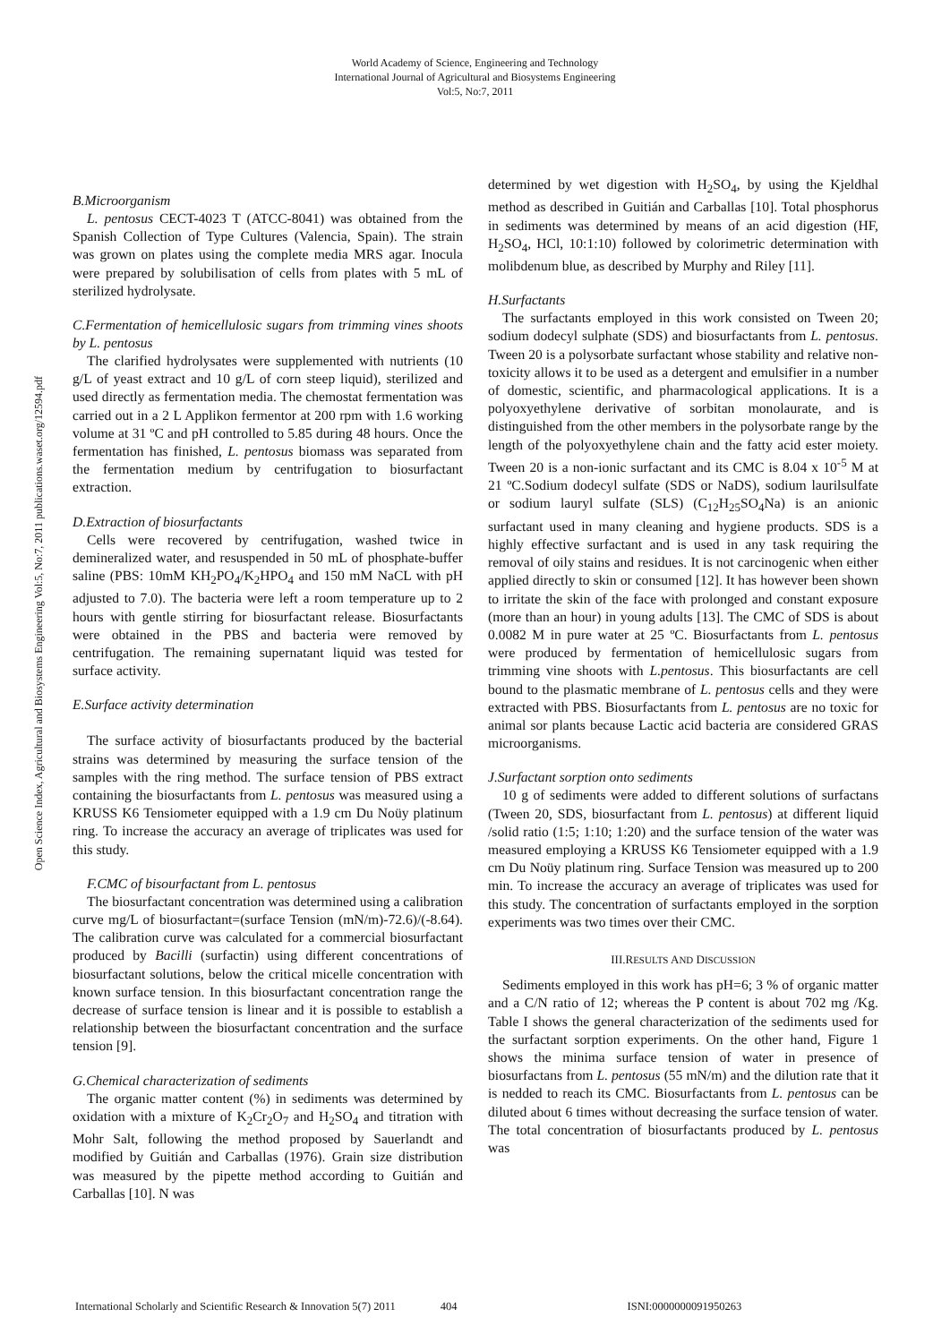World Academy of Science, Engineering and Technology
International Journal of Agricultural and Biosystems Engineering
Vol:5, No:7, 2011
Open Science Index, Agricultural and Biosystems Engineering Vol:5, No:7, 2011 publications.waset.org/12594.pdf
B.Microorganism
L. pentosus CECT-4023 T (ATCC-8041) was obtained from the Spanish Collection of Type Cultures (Valencia, Spain). The strain was grown on plates using the complete media MRS agar. Inocula were prepared by solubilisation of cells from plates with 5 mL of sterilized hydrolysate.
C.Fermentation of hemicellulosic sugars from trimming vines shoots by L. pentosus
The clarified hydrolysates were supplemented with nutrients (10 g/L of yeast extract and 10 g/L of corn steep liquid), sterilized and used directly as fermentation media. The chemostat fermentation was carried out in a 2 L Applikon fermentor at 200 rpm with 1.6 working volume at 31 ºC and pH controlled to 5.85 during 48 hours. Once the fermentation has finished, L. pentosus biomass was separated from the fermentation medium by centrifugation to biosurfactant extraction.
D.Extraction of biosurfactants
Cells were recovered by centrifugation, washed twice in demineralized water, and resuspended in 50 mL of phosphate-buffer saline (PBS: 10mM KH<sub>2</sub>PO<sub>4</sub>/K<sub>2</sub>HPO<sub>4</sub> and 150 mM NaCL with pH adjusted to 7.0). The bacteria were left a room temperature up to 2 hours with gentle stirring for biosurfactant release. Biosurfactants were obtained in the PBS and bacteria were removed by centrifugation. The remaining supernatant liquid was tested for surface activity.
E.Surface activity determination
The surface activity of biosurfactants produced by the bacterial strains was determined by measuring the surface tension of the samples with the ring method. The surface tension of PBS extract containing the biosurfactants from L. pentosus was measured using a KRUSS K6 Tensiometer equipped with a 1.9 cm Du Noüy platinum ring. To increase the accuracy an average of triplicates was used for this study.
F.CMC of bisourfactant from L. pentosus
The biosurfactant concentration was determined using a calibration curve mg/L of biosurfactant=(surface Tension (mN/m)-72.6)/(-8.64). The calibration curve was calculated for a commercial biosurfactant produced by Bacilli (surfactin) using different concentrations of biosurfactant solutions, below the critical micelle concentration with known surface tension. In this biosurfactant concentration range the decrease of surface tension is linear and it is possible to establish a relationship between the biosurfactant concentration and the surface tension [9].
G.Chemical characterization of sediments
The organic matter content (%) in sediments was determined by oxidation with a mixture of K<sub>2</sub>Cr<sub>2</sub>O<sub>7</sub> and H<sub>2</sub>SO<sub>4</sub> and titration with Mohr Salt, following the method proposed by Sauerlandt and modified by Guitián and Carballas (1976). Grain size distribution was measured by the pipette method according to Guitián and Carballas [10]. N was
determined by wet digestion with H<sub>2</sub>SO<sub>4</sub>, by using the Kjeldhal method as described in Guitián and Carballas [10]. Total phosphorus in sediments was determined by means of an acid digestion (HF, H<sub>2</sub>SO<sub>4</sub>, HCl, 10:1:10) followed by colorimetric determination with molibdenum blue, as described by Murphy and Riley [11].
H.Surfactants
The surfactants employed in this work consisted on Tween 20; sodium dodecyl sulphate (SDS) and biosurfactants from L. pentosus. Tween 20 is a polysorbate surfactant whose stability and relative non-toxicity allows it to be used as a detergent and emulsifier in a number of domestic, scientific, and pharmacological applications. It is a polyoxyethylene derivative of sorbitan monolaurate, and is distinguished from the other members in the polysorbate range by the length of the polyoxyethylene chain and the fatty acid ester moiety. Tween 20 is a non-ionic surfactant and its CMC is 8.04 x 10<sup>-5</sup> M at 21 ºC.Sodium dodecyl sulfate (SDS or NaDS), sodium laurilsulfate or sodium lauryl sulfate (SLS) (C<sub>12</sub>H<sub>25</sub>SO<sub>4</sub>Na) is an anionic surfactant used in many cleaning and hygiene products. SDS is a highly effective surfactant and is used in any task requiring the removal of oily stains and residues. It is not carcinogenic when either applied directly to skin or consumed [12]. It has however been shown to irritate the skin of the face with prolonged and constant exposure (more than an hour) in young adults [13]. The CMC of SDS is about 0.0082 M in pure water at 25 ºC. Biosurfactants from L. pentosus were produced by fermentation of hemicellulosic sugars from trimming vine shoots with L.pentosus. This biosurfactants are cell bound to the plasmatic membrane of L. pentosus cells and they were extracted with PBS. Biosurfactants from L. pentosus are no toxic for animal sor plants because Lactic acid bacteria are considered GRAS microorganisms.
J.Surfactant sorption onto sediments
10 g of sediments were added to different solutions of surfactans (Tween 20, SDS, biosurfactant from L. pentosus) at different liquid /solid ratio (1:5; 1:10; 1:20) and the surface tension of the water was measured employing a KRUSS K6 Tensiometer equipped with a 1.9 cm Du Noüy platinum ring. Surface Tension was measured up to 200 min. To increase the accuracy an average of triplicates was used for this study. The concentration of surfactants employed in the sorption experiments was two times over their CMC.
III.RESULTS AND DISCUSSION
Sediments employed in this work has pH=6; 3 % of organic matter and a C/N ratio of 12; whereas the P content is about 702 mg /Kg. Table I shows the general characterization of the sediments used for the surfactant sorption experiments. On the other hand, Figure 1 shows the minima surface tension of water in presence of biosurfactans from L. pentosus (55 mN/m) and the dilution rate that it is nedded to reach its CMC. Biosurfactants from L. pentosus can be diluted about 6 times without decreasing the surface tension of water. The total concentration of biosurfactants produced by L. pentosus was
International Scholarly and Scientific Research & Innovation 5(7) 2011 404 ISNI:0000000091950263